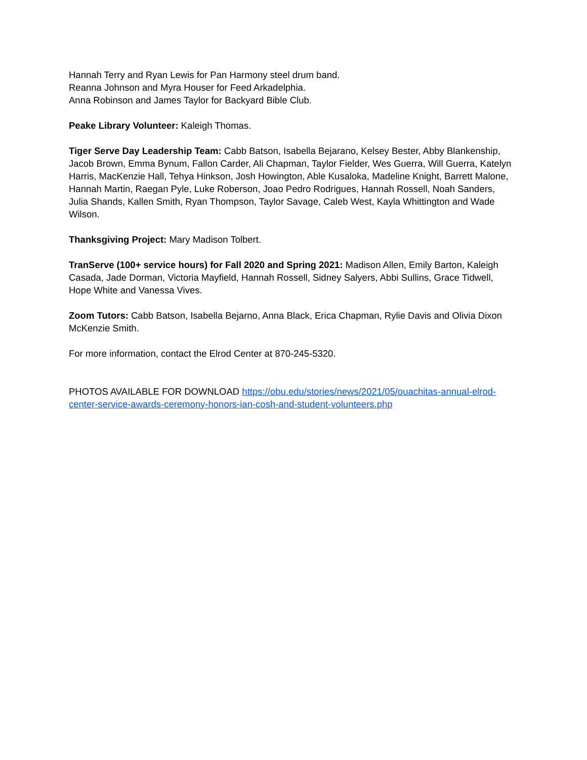Hannah Terry and Ryan Lewis for Pan Harmony steel drum band.
Reanna Johnson and Myra Houser for Feed Arkadelphia.
Anna Robinson and James Taylor for Backyard Bible Club.
Peake Library Volunteer: Kaleigh Thomas.
Tiger Serve Day Leadership Team: Cabb Batson, Isabella Bejarano, Kelsey Bester, Abby Blankenship, Jacob Brown, Emma Bynum, Fallon Carder, Ali Chapman, Taylor Fielder, Wes Guerra, Will Guerra, Katelyn Harris, MacKenzie Hall, Tehya Hinkson, Josh Howington, Able Kusaloka, Madeline Knight, Barrett Malone, Hannah Martin, Raegan Pyle, Luke Roberson, Joao Pedro Rodrigues, Hannah Rossell, Noah Sanders, Julia Shands, Kallen Smith, Ryan Thompson, Taylor Savage, Caleb West, Kayla Whittington and Wade Wilson.
Thanksgiving Project: Mary Madison Tolbert.
TranServe (100+ service hours) for Fall 2020 and Spring 2021: Madison Allen, Emily Barton, Kaleigh Casada, Jade Dorman, Victoria Mayfield, Hannah Rossell, Sidney Salyers, Abbi Sullins, Grace Tidwell, Hope White and Vanessa Vives.
Zoom Tutors: Cabb Batson, Isabella Bejarno, Anna Black, Erica Chapman, Rylie Davis and Olivia Dixon McKenzie Smith.
For more information, contact the Elrod Center at 870-245-5320.
PHOTOS AVAILABLE FOR DOWNLOAD https://obu.edu/stories/news/2021/05/ouachitas-annual-elrod-center-service-awards-ceremony-honors-ian-cosh-and-student-volunteers.php